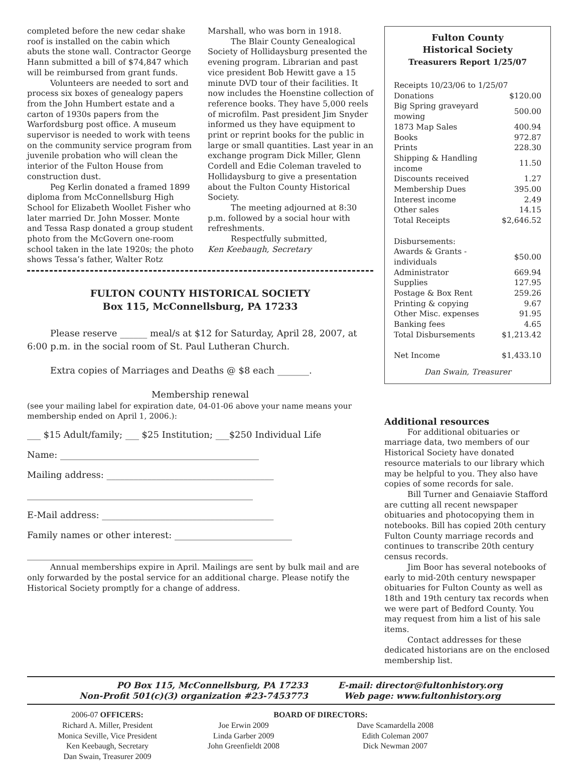completed before the new cedar shake roof is installed on the cabin which abuts the stone wall. Contractor George Hann submitted a bill of $74,847 which will be reimbursed from grant funds.
Volunteers are needed to sort and process six boxes of genealogy papers from the John Humbert estate and a carton of 1930s papers from the Warfordsburg post office. A museum supervisor is needed to work with teens on the community service program from juvenile probation who will clean the interior of the Fulton House from construction dust.
Peg Kerlin donated a framed 1899 diploma from McConnellsburg High School for Elizabeth Woollet Fisher who later married Dr. John Mosser. Monte and Tessa Rasp donated a group student photo from the McGovern one-room school taken in the late 1920s; the photo shows Tessa’s father, Walter Rotz
Marshall, who was born in 1918.
The Blair County Genealogical Society of Hollidaysburg presented the evening program. Librarian and past vice president Bob Hewitt gave a 15 minute DVD tour of their facilities. It now includes the Hoenstine collection of reference books. They have 5,000 reels of microfilm. Past president Jim Snyder informed us they have equipment to print or reprint books for the public in large or small quantities. Last year in an exchange program Dick Miller, Glenn Cordell and Edie Coleman traveled to Hollidaysburg to give a presentation about the Fulton County Historical Society.
The meeting adjourned at 8:30 p.m. followed by a social hour with refreshments.
Respectfully submitted,
Ken Keebaugh, Secretary
FULTON COUNTY HISTORICAL SOCIETY
Box 115, McConnellsburg, PA 17233
Please reserve ______ meal/s at $12 for Saturday, April 28, 2007, at 6:00 p.m. in the social room of St. Paul Lutheran Church.
Extra copies of Marriages and Deaths @ $8 each _______.
Membership renewal
(see your mailing label for expiration date, 04-01-06 above your name means your membership ended on April 1, 2006.):
___ $15 Adult/family; ___ $25 Institution; ___$250 Individual Life
Name: ____________________________________________
Mailing address: _____________________________________
__________________________________________________
E-Mail address: ______________________________________
Family names or other interest: __________________________
__________________________________________________
Annual memberships expire in April. Mailings are sent by bulk mail and are only forwarded by the postal service for an additional charge. Please notify the Historical Society promptly for a change of address.
Fulton County
Historical Society
Treasurers Report 1/25/07
| Receipts 10/23/06 to 1/25/07 | |
| Donations | $120.00 |
| Big Spring graveyard mowing | 500.00 |
| 1873 Map Sales | 400.94 |
| Books | 972.87 |
| Prints | 228.30 |
| Shipping & Handling income | 11.50 |
| Discounts received | 1.27 |
| Membership Dues | 395.00 |
| Interest income | 2.49 |
| Other sales | 14.15 |
| Total Receipts | $2,646.52 |
| Disbursements: | |
| Awards & Grants - individuals | $50.00 |
| Administrator | 669.94 |
| Supplies | 127.95 |
| Postage & Box Rent | 259.26 |
| Printing & copying | 9.67 |
| Other Misc. expenses | 91.95 |
| Banking fees | 4.65 |
| Total Disbursements | $1,213.42 |
| Net Income | $1,433.10 |
Dan Swain, Treasurer
Additional resources
For additional obituaries or marriage data, two members of our Historical Society have donated resource materials to our library which may be helpful to you. They also have copies of some records for sale.
Bill Turner and Genaiavie Stafford are cutting all recent newspaper obituaries and photocopying them in notebooks. Bill has copied 20th century Fulton County marriage records and continues to transcribe 20th century census records.
Jim Boor has several notebooks of early to mid-20th century newspaper obituaries for Fulton County as well as 18th and 19th century tax records when we were part of Bedford County. You may request from him a list of his sale items.
Contact addresses for these dedicated historians are on the enclosed membership list.
PO Box 115, McConnellsburg, PA 17233
Non-Profit 501(c)(3) organization #23-7453773
E-mail: director@fultonhistory.org
Web page: www.fultonhistory.org
2006-07 OFFICERS:
Richard A. Miller, President
Monica Seville, Vice President
Ken Keebaugh, Secretary
Dan Swain, Treasurer 2009
BOARD OF DIRECTORS:
Joe Erwin 2009
Linda Garber 2009
John Greenfieldt 2008
Dave Scamardella 2008
Edith Coleman 2007
Dick Newman 2007